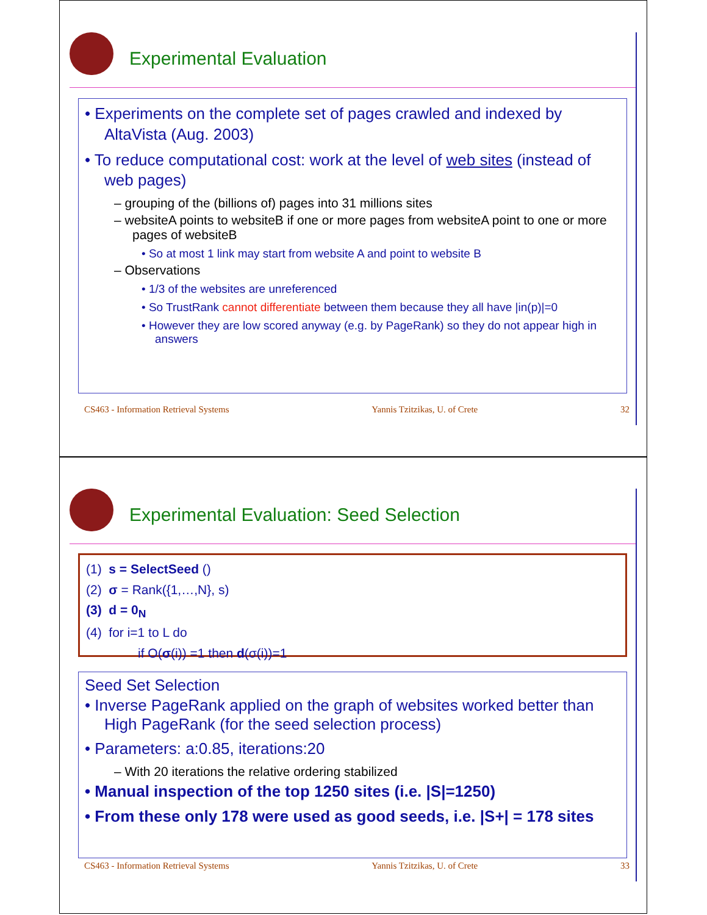Experimental Evaluation
• Experiments on the complete set of pages crawled and indexed by AltaVista (Aug. 2003)
• To reduce computational cost: work at the level of web sites (instead of web pages)
– grouping of the (billions of) pages into 31 millions sites
– websiteA points to websiteB if one or more pages from websiteA point to one or more pages of websiteB
• So at most 1 link may start from website A and point to website B
– Observations
• 1/3 of the websites are unreferenced
• So TrustRank cannot differentiate between them because they all have |in(p)|=0
• However they are low scored anyway (e.g. by PageRank) so they do not appear high in answers
CS463 - Information Retrieval Systems Yannis Tzitzikas, U. of Crete 32
Experimental Evaluation: Seed Selection
(1) s = SelectSeed ()
(2) σ = Rank({1,…,N}, s)
(3) d = 0<sub>N</sub>
(4) for i=1 to L do
if O(σ(i)) =1 then d(σ(i))=1
Seed Set Selection
• Inverse PageRank applied on the graph of websites worked better than High PageRank (for the seed selection process)
• Parameters: a:0.85, iterations:20
– With 20 iterations the relative ordering stabilized
• Manual inspection of the top 1250 sites (i.e. |S|=1250)
• From these only 178 were used as good seeds, i.e. |S+| = 178 sites
CS463 - Information Retrieval Systems Yannis Tzitzikas, U. of Crete 33